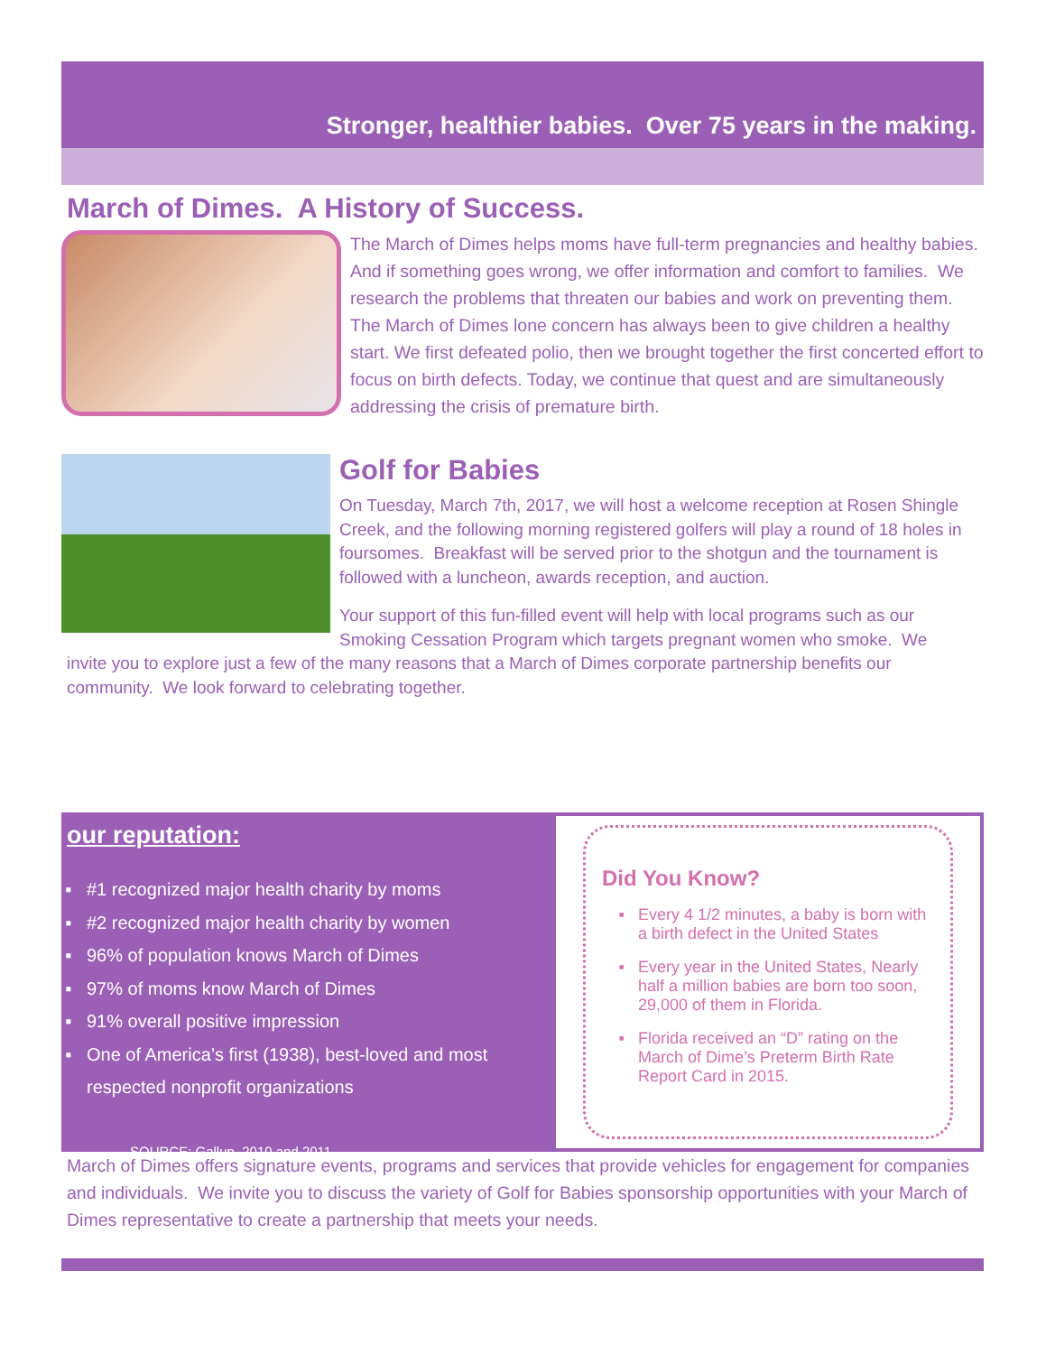Stronger, healthier babies. Over 75 years in the making.
March of Dimes. A History of Success.
The March of Dimes helps moms have full-term pregnancies and healthy babies. And if something goes wrong, we offer information and comfort to families. We research the problems that threaten our babies and work on preventing them. The March of Dimes lone concern has always been to give children a healthy start. We first defeated polio, then we brought together the first concerted effort to focus on birth defects. Today, we continue that quest and are simultaneously addressing the crisis of premature birth.
Golf for Babies
On Tuesday, March 7th, 2017, we will host a welcome reception at Rosen Shingle Creek, and the following morning registered golfers will play a round of 18 holes in foursomes. Breakfast will be served prior to the shotgun and the tournament is followed with a luncheon, awards reception, and auction.
Your support of this fun-filled event will help with local programs such as our Smoking Cessation Program which targets pregnant women who smoke. We
invite you to explore just a few of the many reasons that a March of Dimes corporate partnership benefits our community. We look forward to celebrating together.
our reputation:
#1 recognized major health charity by moms
#2 recognized major health charity by women
96% of population knows March of Dimes
97% of moms know March of Dimes
91% overall positive impression
One of America’s first (1938), best-loved and most respected nonprofit organizations
SOURCE: Gallup, 2010 and 2011
Did You Know?
Every 4 1/2 minutes, a baby is born with a birth defect in the United States
Every year in the United States, Nearly half a million babies are born too soon, 29,000 of them in Florida.
Florida received an “D” rating on the March of Dime’s Preterm Birth Rate Report Card in 2015.
March of Dimes offers signature events, programs and services that provide vehicles for engagement for companies and individuals. We invite you to discuss the variety of Golf for Babies sponsorship opportunities with your March of Dimes representative to create a partnership that meets your needs.